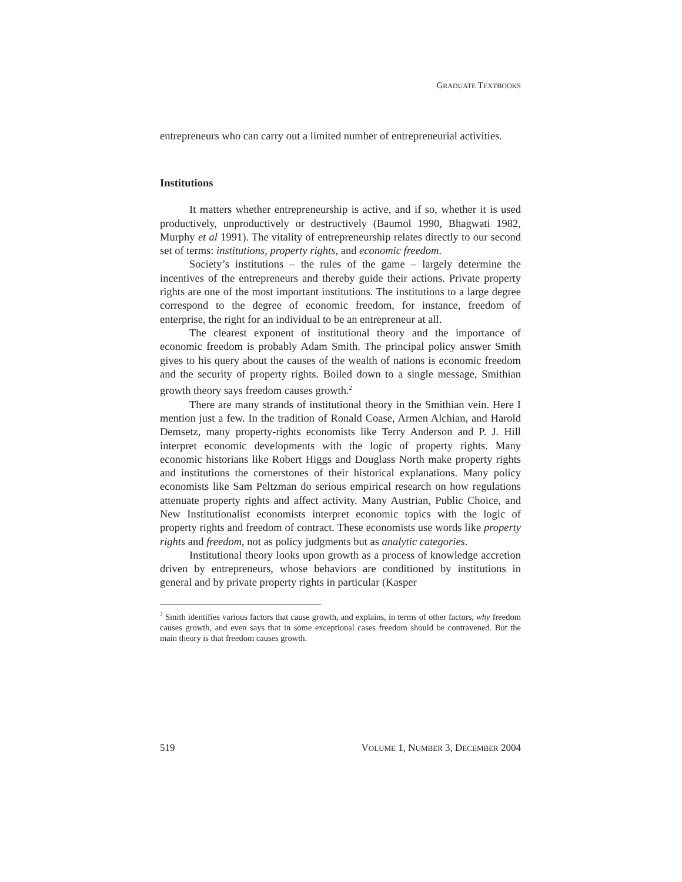GRADUATE TEXTBOOKS
entrepreneurs who can carry out a limited number of entrepreneurial activities.
Institutions
It matters whether entrepreneurship is active, and if so, whether it is used productively, unproductively or destructively (Baumol 1990, Bhagwati 1982, Murphy et al 1991). The vitality of entrepreneurship relates directly to our second set of terms: institutions, property rights, and economic freedom.
Society’s institutions – the rules of the game – largely determine the incentives of the entrepreneurs and thereby guide their actions. Private property rights are one of the most important institutions. The institutions to a large degree correspond to the degree of economic freedom, for instance, freedom of enterprise, the right for an individual to be an entrepreneur at all.
The clearest exponent of institutional theory and the importance of economic freedom is probably Adam Smith. The principal policy answer Smith gives to his query about the causes of the wealth of nations is economic freedom and the security of property rights. Boiled down to a single message, Smithian growth theory says freedom causes growth.<sup>2</sup>
There are many strands of institutional theory in the Smithian vein. Here I mention just a few. In the tradition of Ronald Coase, Armen Alchian, and Harold Demsetz, many property-rights economists like Terry Anderson and P. J. Hill interpret economic developments with the logic of property rights. Many economic historians like Robert Higgs and Douglass North make property rights and institutions the cornerstones of their historical explanations. Many policy economists like Sam Peltzman do serious empirical research on how regulations attenuate property rights and affect activity. Many Austrian, Public Choice, and New Institutionalist economists interpret economic topics with the logic of property rights and freedom of contract. These economists use words like property rights and freedom, not as policy judgments but as analytic categories.
Institutional theory looks upon growth as a process of knowledge accretion driven by entrepreneurs, whose behaviors are conditioned by institutions in general and by private property rights in particular (Kasper
<sup>2</sup> Smith identifies various factors that cause growth, and explains, in terms of other factors, why freedom causes growth, and even says that in some exceptional cases freedom should be contravened. But the main theory is that freedom causes growth.
519 VOLUME 1, NUMBER 3, DECEMBER 2004